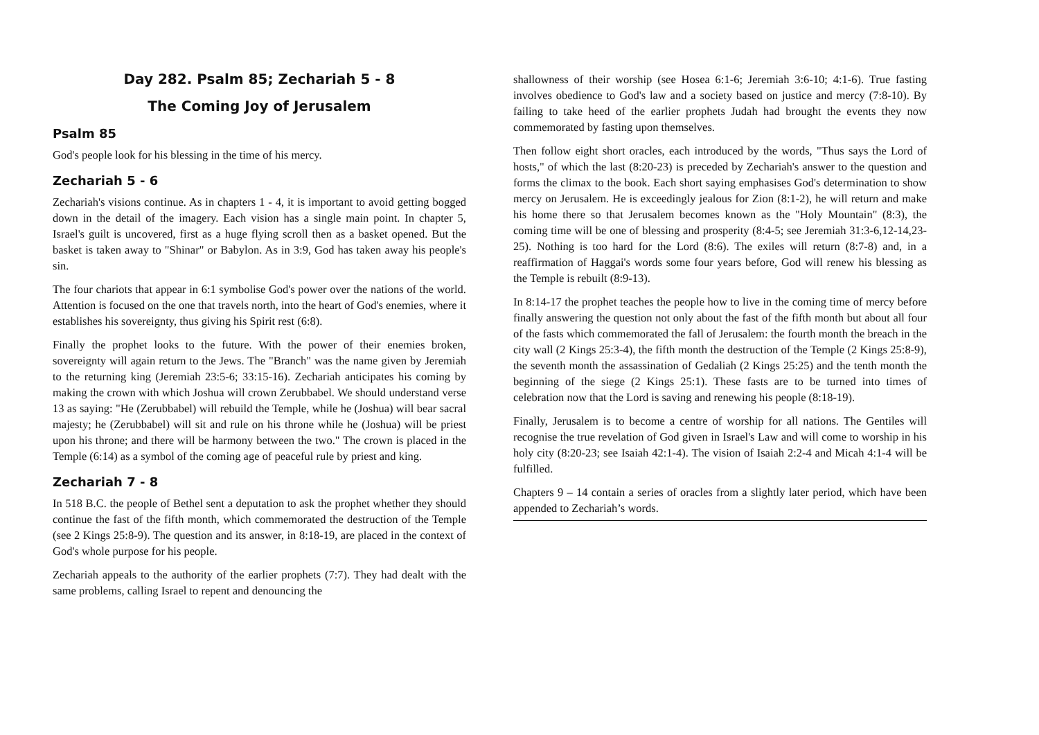Day 282. Psalm 85; Zechariah 5 - 8
The Coming Joy of Jerusalem
Psalm 85
God's people look for his blessing in the time of his mercy.
Zechariah 5 - 6
Zechariah's visions continue. As in chapters 1 - 4, it is important to avoid getting bogged down in the detail of the imagery. Each vision has a single main point. In chapter 5, Israel's guilt is uncovered, first as a huge flying scroll then as a basket opened. But the basket is taken away to "Shinar" or Babylon. As in 3:9, God has taken away his people's sin.
The four chariots that appear in 6:1 symbolise God's power over the nations of the world. Attention is focused on the one that travels north, into the heart of God's enemies, where it establishes his sovereignty, thus giving his Spirit rest (6:8).
Finally the prophet looks to the future. With the power of their enemies broken, sovereignty will again return to the Jews. The "Branch" was the name given by Jeremiah to the returning king (Jeremiah 23:5-6; 33:15-16). Zechariah anticipates his coming by making the crown with which Joshua will crown Zerubbabel. We should understand verse 13 as saying: "He (Zerubbabel) will rebuild the Temple, while he (Joshua) will bear sacral majesty; he (Zerubbabel) will sit and rule on his throne while he (Joshua) will be priest upon his throne; and there will be harmony between the two." The crown is placed in the Temple (6:14) as a symbol of the coming age of peaceful rule by priest and king.
Zechariah 7 - 8
In 518 B.C. the people of Bethel sent a deputation to ask the prophet whether they should continue the fast of the fifth month, which commemorated the destruction of the Temple (see 2 Kings 25:8-9). The question and its answer, in 8:18-19, are placed in the context of God's whole purpose for his people.
Zechariah appeals to the authority of the earlier prophets (7:7). They had dealt with the same problems, calling Israel to repent and denouncing the
shallowness of their worship (see Hosea 6:1-6; Jeremiah 3:6-10; 4:1-6). True fasting involves obedience to God's law and a society based on justice and mercy (7:8-10). By failing to take heed of the earlier prophets Judah had brought the events they now commemorated by fasting upon themselves.
Then follow eight short oracles, each introduced by the words, "Thus says the Lord of hosts," of which the last (8:20-23) is preceded by Zechariah's answer to the question and forms the climax to the book. Each short saying emphasises God's determination to show mercy on Jerusalem. He is exceedingly jealous for Zion (8:1-2), he will return and make his home there so that Jerusalem becomes known as the "Holy Mountain" (8:3), the coming time will be one of blessing and prosperity (8:4-5; see Jeremiah 31:3-6,12-14,23-25). Nothing is too hard for the Lord (8:6). The exiles will return (8:7-8) and, in a reaffirmation of Haggai's words some four years before, God will renew his blessing as the Temple is rebuilt (8:9-13).
In 8:14-17 the prophet teaches the people how to live in the coming time of mercy before finally answering the question not only about the fast of the fifth month but about all four of the fasts which commemorated the fall of Jerusalem: the fourth month the breach in the city wall (2 Kings 25:3-4), the fifth month the destruction of the Temple (2 Kings 25:8-9), the seventh month the assassination of Gedaliah (2 Kings 25:25) and the tenth month the beginning of the siege (2 Kings 25:1). These fasts are to be turned into times of celebration now that the Lord is saving and renewing his people (8:18-19).
Finally, Jerusalem is to become a centre of worship for all nations. The Gentiles will recognise the true revelation of God given in Israel's Law and will come to worship in his holy city (8:20-23; see Isaiah 42:1-4). The vision of Isaiah 2:2-4 and Micah 4:1-4 will be fulfilled.
Chapters 9 – 14 contain a series of oracles from a slightly later period, which have been appended to Zechariah’s words.